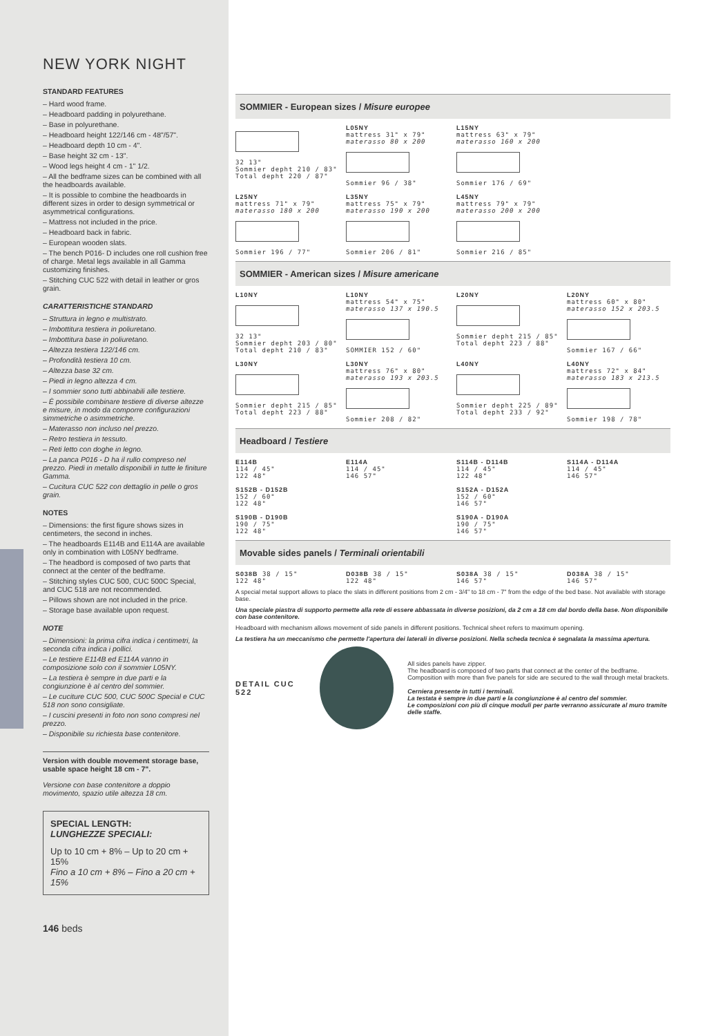NEW YORK NIGHT
STANDARD FEATURES
– Hard wood frame.
– Headboard padding in polyurethane.
– Base in polyurethane.
– Headboard height 122/146 cm - 48"/57".
– Headboard depth 10 cm - 4".
– Base height 32 cm - 13".
– Wood legs height 4 cm - 1" 1/2.
– All the bedframe sizes can be combined with all the headboards available.
– It is possible to combine the headboards in different sizes in order to design symmetrical or asymmetrical configurations.
– Mattress not included in the price.
– Headboard back in fabric.
– European wooden slats.
– The bench P016- D includes one roll cushion free of charge. Metal legs available in all Gamma customizing finishes.
– Stitching CUC 522 with detail in leather or gros grain.
CARATTERISTICHE STANDARD
– Struttura in legno e multistrato.
– Imbottitura testiera in poliuretano.
– Imbottitura base in poliuretano.
– Altezza testiera 122/146 cm.
– Profondità testiera 10 cm.
– Altezza base 32 cm.
– Piedi in legno altezza 4 cm.
– I sommier sono tutti abbinabili alle testiere.
– È possibile combinare testiere di diverse altezze e misure, in modo da comporre configurazioni simmetriche o asimmetriche.
– Materasso non incluso nel prezzo.
– Retro testiera in tessuto.
– Reti letto con doghe in legno.
– La panca P016 - D ha il rullo compreso nel prezzo. Piedi in metallo disponibili in tutte le finiture Gamma.
– Cucitura CUC 522 con dettaglio in pelle o gros grain.
NOTES
– Dimensions: the first figure shows sizes in centimeters, the second in inches.
– The headboards E114B and E114A are available only in combination with L05NY bedframe.
– The headbord is composed of two parts that connect at the center of the bedframe.
– Stitching styles CUC 500, CUC 500C Special, and CUC 518 are not recommended.
– Pillows shown are not included in the price.
– Storage base available upon request.
NOTE
– Dimensioni: la prima cifra indica i centimetri, la seconda cifra indica i pollici.
– Le testiere E114B ed E114A vanno in composizione solo con il sommier L05NY.
– La testiera è sempre in due parti e la congiunzione è al centro del sommier.
– Le cuciture CUC 500, CUC 500C Special e CUC 518 non sono consigliate.
– I cuscini presenti in foto non sono compresi nel prezzo.
– Disponibile su richiesta base contenitore.
Version with double movement storage base, usable space height 18 cm - 7".
Versione con base contenitore a doppio movimento, spazio utile altezza 18 cm.
SPECIAL LENGTH:
LUNGHEZZE SPECIALI:
Up to 10 cm + 8% – Up to 20 cm + 15%
Fino a 10 cm + 8% – Fino a 20 cm + 15%
146 beds
SOMMIER - European sizes / Misure europee
32 13"
Sommier depht 210 / 83" Total depht 220 / 87"
L05NY
mattress 31" x 79"
materasso 80 x 200
Sommier 96 / 38"
L15NY
mattress 63" x 79"
materasso 160 x 200
Sommier 176 / 69"
L25NY
mattress 71" x 79"
materasso 180 x 200
Sommier 196 / 77"
L35NY
mattress 75" x 79"
materasso 190 x 200
Sommier 206 / 81"
L45NY
mattress 79" x 79"
materasso 200 x 200
Sommier 216 / 85"
SOMMIER - American sizes / Misure americane
L10NY
32 13"
Sommier depht 203 / 80" Total depht 210 / 83"
L10NY
mattress 54" x 75"
materasso 137 x 190.5
SOMMIER 152 / 60"
L20NY
Sommier depht 215 / 85" Total depht 223 / 88"
L20NY
mattress 60" x 80"
materasso 152 x 203.5
Sommier 167 / 66"
L30NY
Sommier depht 215 / 85" Total depht 223 / 88"
L30NY
mattress 76" x 80"
materasso 193 x 203.5
Sommier 208 / 82"
L40NY
Sommier depht 225 / 89" Total depht 233 / 92"
L40NY
mattress 72" x 84"
materasso 183 x 213.5
Sommier 198 / 78"
Headboard / Testiere
E114B
114 / 45"
122 48"
E114A
114 / 45"
146 57"
S114B - D114B
114 / 45"
122 48"
S114A - D114A
114 / 45"
146 57"
S152B - D152B
152 / 60"
122 48"
S152A - D152A
152 / 60"
146 57"
S190B - D190B
190 / 75"
122 48"
S190A - D190A
190 / 75"
146 57"
Movable sides panels / Terminali orientabili
S038B 38 / 15"
122 48"
D038B 38 / 15"
122 48"
S038A 38 / 15"
146 57"
D038A 38 / 15"
146 57"
A special metal support allows to place the slats in different positions from 2 cm - 3/4" to 18 cm - 7" from the edge of the bed base. Not available with storage base.
Una speciale piastra di supporto permette alla rete di essere abbassata in diverse posizioni, da 2 cm a 18 cm dal bordo della base. Non disponibile con base contenitore.
Headboard with mechanism allows movement of side panels in different positions. Technical sheet refers to maximum opening.
La testiera ha un meccanismo che permette l'apertura dei laterali in diverse posizioni. Nella scheda tecnica è segnalata la massima apertura.
DETAIL CUC 522
All sides panels have zipper.
The headboard is composed of two parts that connect at the center of the bedframe.
Composition with more than five panels for side are secured to the wall through metal brackets.
Cerniera presente in tutti i terminali.
La testata è sempre in due parti e la congiunzione è al centro del sommier.
Le composizioni con più di cinque moduli per parte verranno assicurate al muro tramite delle staffe.